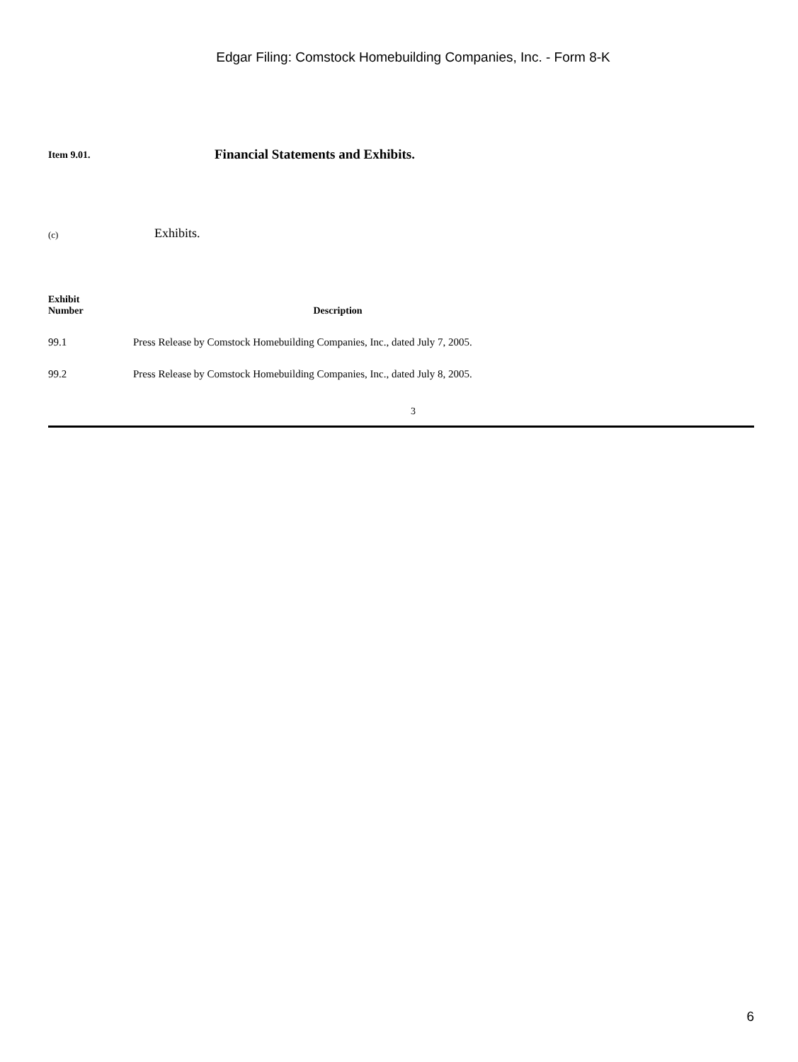Edgar Filing: Comstock Homebuilding Companies, Inc. - Form 8-K
Item 9.01.
Financial Statements and Exhibits.
(c)
Exhibits.
| Exhibit Number | Description |
| --- | --- |
| 99.1 | Press Release by Comstock Homebuilding Companies, Inc., dated July 7, 2005. |
| 99.2 | Press Release by Comstock Homebuilding Companies, Inc., dated July 8, 2005. |
3
6